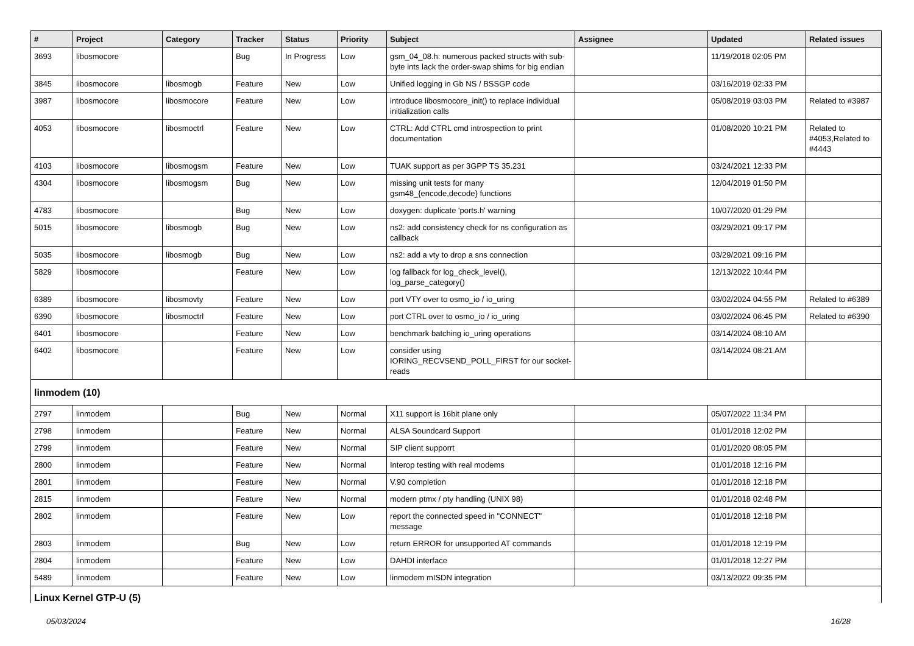| # | Project | Category | Tracker | Status | Priority | Subject | Assignee | Updated | Related issues |
| --- | --- | --- | --- | --- | --- | --- | --- | --- | --- |
| 3693 | libosmocore | | Bug | In Progress | Low | gsm_04_08.h: numerous packed structs with sub-byte ints lack the order-swap shims for big endian | | 11/19/2018 02:05 PM | |
| 3845 | libosmocore | libosmogb | Feature | New | Low | Unified logging in Gb NS / BSSGP code | | 03/16/2019 02:33 PM | |
| 3987 | libosmocore | libosmocore | Feature | New | Low | introduce libosmocore_init() to replace individual initialization calls | | 05/08/2019 03:03 PM | Related to #3987 |
| 4053 | libosmocore | libosmoctrl | Feature | New | Low | CTRL: Add CTRL cmd introspection to print documentation | | 01/08/2020 10:21 PM | Related to #4053,Related to #4443 |
| 4103 | libosmocore | libosmogsm | Feature | New | Low | TUAK support as per 3GPP TS 35.231 | | 03/24/2021 12:33 PM | |
| 4304 | libosmocore | libosmogsm | Bug | New | Low | missing unit tests for many gsm48_{encode,decode} functions | | 12/04/2019 01:50 PM | |
| 4783 | libosmocore | | Bug | New | Low | doxygen: duplicate 'ports.h' warning | | 10/07/2020 01:29 PM | |
| 5015 | libosmocore | libosmogb | Bug | New | Low | ns2: add consistency check for ns configuration as callback | | 03/29/2021 09:17 PM | |
| 5035 | libosmocore | libosmogb | Bug | New | Low | ns2: add a vty to drop a sns connection | | 03/29/2021 09:16 PM | |
| 5829 | libosmocore | | Feature | New | Low | log fallback for log_check_level(), log_parse_category() | | 12/13/2022 10:44 PM | |
| 6389 | libosmocore | libosmovty | Feature | New | Low | port VTY over to osmo_io / io_uring | | 03/02/2024 04:55 PM | Related to #6389 |
| 6390 | libosmocore | libosmoctrl | Feature | New | Low | port CTRL over to osmo_io / io_uring | | 03/02/2024 06:45 PM | Related to #6390 |
| 6401 | libosmocore | | Feature | New | Low | benchmark batching io_uring operations | | 03/14/2024 08:10 AM | |
| 6402 | libosmocore | | Feature | New | Low | consider using IORING_RECVSEND_POLL_FIRST for our socket-reads | | 03/14/2024 08:21 AM | |
| linmodem (10) | | | | | | | | | |
| 2797 | linmodem | | Bug | New | Normal | X11 support is 16bit plane only | | 05/07/2022 11:34 PM | |
| 2798 | linmodem | | Feature | New | Normal | ALSA Soundcard Support | | 01/01/2018 12:02 PM | |
| 2799 | linmodem | | Feature | New | Normal | SIP client supporrt | | 01/01/2020 08:05 PM | |
| 2800 | linmodem | | Feature | New | Normal | Interop testing with real modems | | 01/01/2018 12:16 PM | |
| 2801 | linmodem | | Feature | New | Normal | V.90 completion | | 01/01/2018 12:18 PM | |
| 2815 | linmodem | | Feature | New | Normal | modern ptmx / pty handling (UNIX 98) | | 01/01/2018 02:48 PM | |
| 2802 | linmodem | | Feature | New | Low | report the connected speed in "CONNECT" message | | 01/01/2018 12:18 PM | |
| 2803 | linmodem | | Bug | New | Low | return ERROR for unsupported AT commands | | 01/01/2018 12:19 PM | |
| 2804 | linmodem | | Feature | New | Low | DAHDI interface | | 01/01/2018 12:27 PM | |
| 5489 | linmodem | | Feature | New | Low | linmodem mISDN integration | | 03/13/2022 09:35 PM | |
| Linux Kernel GTP-U (5) | | | | | | | | | |
05/03/2024 16/28